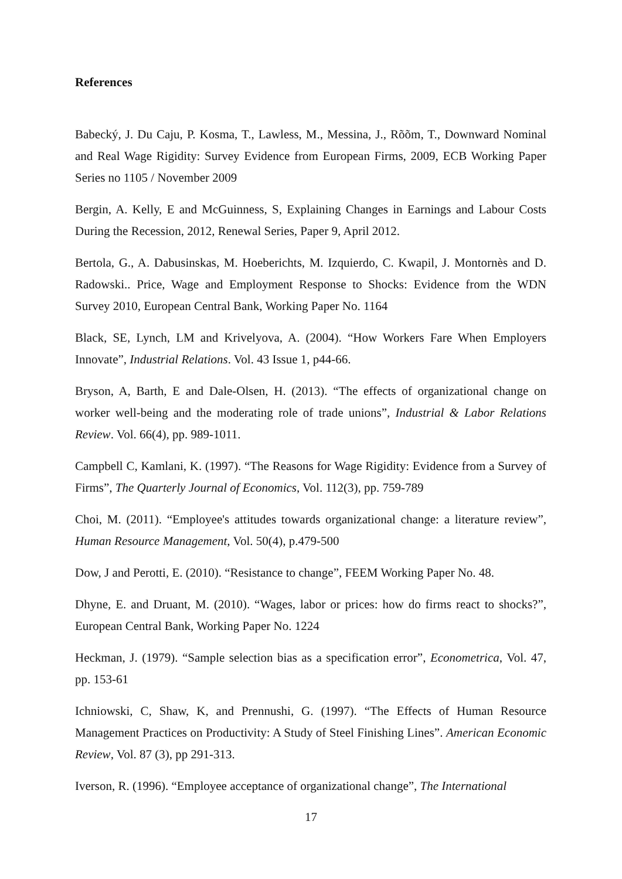References
Babecký, J. Du Caju, P. Kosma, T., Lawless, M., Messina, J., Rõõm, T., Downward Nominal and Real Wage Rigidity: Survey Evidence from European Firms, 2009, ECB Working Paper Series no 1105 / November 2009
Bergin, A. Kelly, E and McGuinness, S, Explaining Changes in Earnings and Labour Costs During the Recession, 2012, Renewal Series, Paper 9, April 2012.
Bertola, G., A. Dabusinskas, M. Hoeberichts, M. Izquierdo, C. Kwapil, J. Montornès and D. Radowski.. Price, Wage and Employment Response to Shocks: Evidence from the WDN Survey 2010, European Central Bank, Working Paper No. 1164
Black, SE, Lynch, LM and Krivelyova, A. (2004). “How Workers Fare When Employers Innovate”, Industrial Relations. Vol. 43 Issue 1, p44-66.
Bryson, A, Barth, E and Dale-Olsen, H. (2013). “The effects of organizational change on worker well-being and the moderating role of trade unions”, Industrial & Labor Relations Review. Vol. 66(4), pp. 989-1011.
Campbell C, Kamlani, K. (1997). “The Reasons for Wage Rigidity: Evidence from a Survey of Firms”, The Quarterly Journal of Economics, Vol. 112(3), pp. 759-789
Choi, M. (2011). “Employee's attitudes towards organizational change: a literature review”, Human Resource Management, Vol. 50(4), p.479-500
Dow, J and Perotti, E. (2010). “Resistance to change”, FEEM Working Paper No. 48.
Dhyne, E. and Druant, M. (2010). “Wages, labor or prices: how do firms react to shocks?”, European Central Bank, Working Paper No. 1224
Heckman, J. (1979). “Sample selection bias as a specification error”, Econometrica, Vol. 47, pp. 153-61
Ichniowski, C, Shaw, K, and Prennushi, G. (1997). “The Effects of Human Resource Management Practices on Productivity: A Study of Steel Finishing Lines”. American Economic Review, Vol. 87 (3), pp 291-313.
Iverson, R. (1996). “Employee acceptance of organizational change”, The International
17